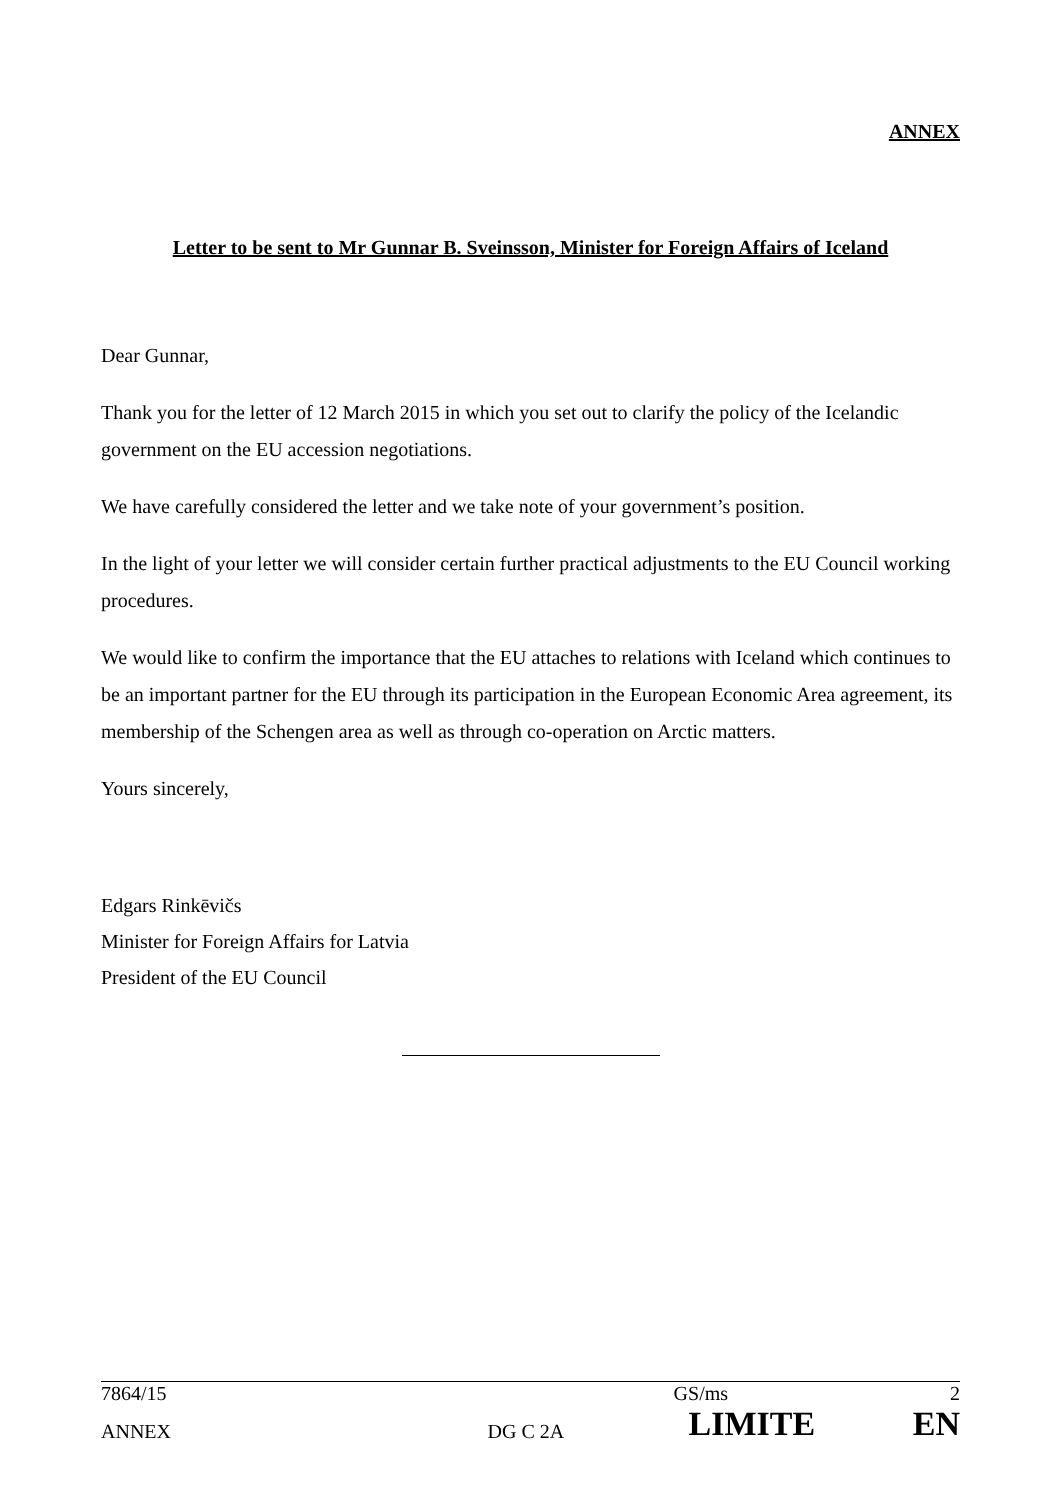ANNEX
Letter to be sent to Mr Gunnar B. Sveinsson, Minister for Foreign Affairs of Iceland
Dear Gunnar,
Thank you for the letter of 12 March 2015 in which you set out to clarify the policy of the Icelandic government on the EU accession negotiations.
We have carefully considered the letter and we take note of your government’s position.
In the light of your letter we will consider certain further practical adjustments to the EU Council working procedures.
We would like to confirm the importance that the EU attaches to relations with Iceland which continues to be an important partner for the EU through its participation in the European Economic Area agreement, its membership of the Schengen area as well as through co-operation on Arctic matters.
Yours sincerely,
Edgars Rinkēvičs
Minister for Foreign Affairs for Latvia
President of the EU Council
| 7864/15 | | GS/ms | 2 |
| ANNEX | DG C 2A | LIMITE | EN |